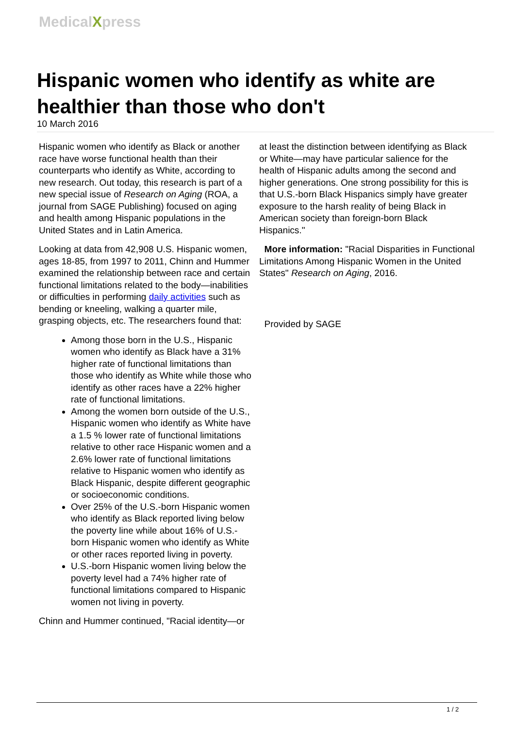MedicalXpress
Hispanic women who identify as white are healthier than those who don't
10 March 2016
Hispanic women who identify as Black or another race have worse functional health than their counterparts who identify as White, according to new research. Out today, this research is part of a new special issue of Research on Aging (ROA, a journal from SAGE Publishing) focused on aging and health among Hispanic populations in the United States and in Latin America.
Looking at data from 42,908 U.S. Hispanic women, ages 18-85, from 1997 to 2011, Chinn and Hummer examined the relationship between race and certain functional limitations related to the body—inabilities or difficulties in performing daily activities such as bending or kneeling, walking a quarter mile, grasping objects, etc. The researchers found that:
Among those born in the U.S., Hispanic women who identify as Black have a 31% higher rate of functional limitations than those who identify as White while those who identify as other races have a 22% higher rate of functional limitations.
Among the women born outside of the U.S., Hispanic women who identify as White have a 1.5 % lower rate of functional limitations relative to other race Hispanic women and a 2.6% lower rate of functional limitations relative to Hispanic women who identify as Black Hispanic, despite different geographic or socioeconomic conditions.
Over 25% of the U.S.-born Hispanic women who identify as Black reported living below the poverty line while about 16% of U.S.-born Hispanic women who identify as White or other races reported living in poverty.
U.S.-born Hispanic women living below the poverty level had a 74% higher rate of functional limitations compared to Hispanic women not living in poverty.
Chinn and Hummer continued, "Racial identity—or
at least the distinction between identifying as Black or White—may have particular salience for the health of Hispanic adults among the second and higher generations. One strong possibility for this is that U.S.-born Black Hispanics simply have greater exposure to the harsh reality of being Black in American society than foreign-born Black Hispanics."
More information: "Racial Disparities in Functional Limitations Among Hispanic Women in the United States" Research on Aging, 2016.
Provided by SAGE
1 / 2